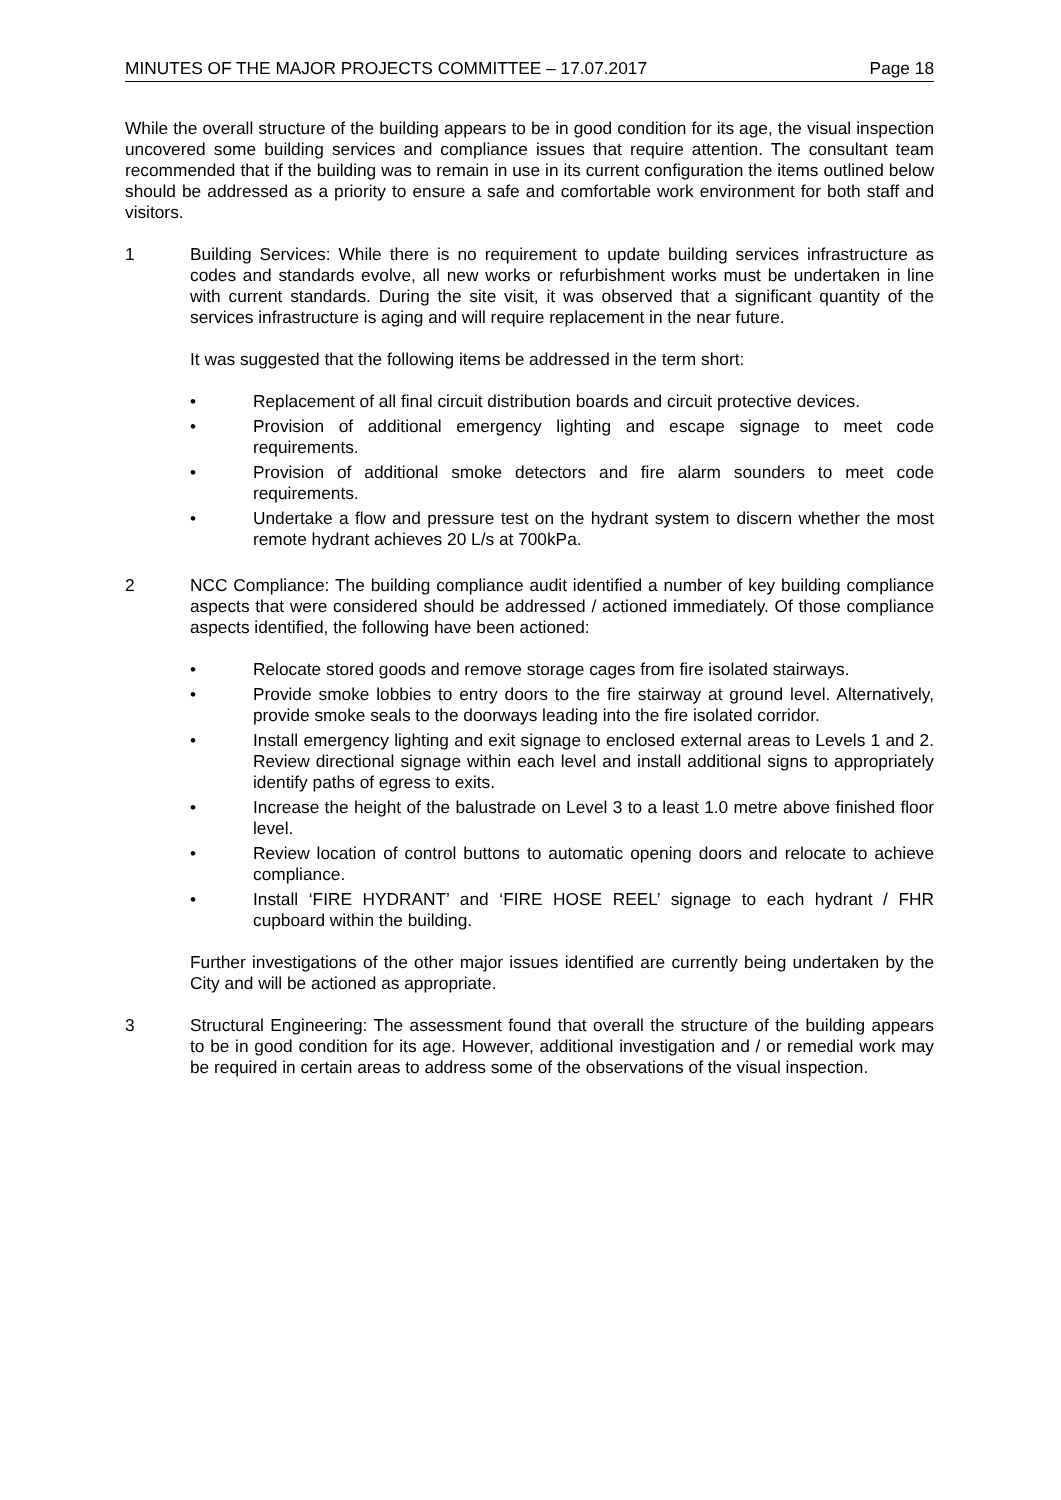MINUTES OF THE MAJOR PROJECTS COMMITTEE – 17.07.2017 Page 18
While the overall structure of the building appears to be in good condition for its age, the visual inspection uncovered some building services and compliance issues that require attention. The consultant team recommended that if the building was to remain in use in its current configuration the items outlined below should be addressed as a priority to ensure a safe and comfortable work environment for both staff and visitors.
1 Building Services: While there is no requirement to update building services infrastructure as codes and standards evolve, all new works or refurbishment works must be undertaken in line with current standards. During the site visit, it was observed that a significant quantity of the services infrastructure is aging and will require replacement in the near future.
It was suggested that the following items be addressed in the term short:
• Replacement of all final circuit distribution boards and circuit protective devices.
• Provision of additional emergency lighting and escape signage to meet code requirements.
• Provision of additional smoke detectors and fire alarm sounders to meet code requirements.
• Undertake a flow and pressure test on the hydrant system to discern whether the most remote hydrant achieves 20 L/s at 700kPa.
2 NCC Compliance: The building compliance audit identified a number of key building compliance aspects that were considered should be addressed / actioned immediately. Of those compliance aspects identified, the following have been actioned:
• Relocate stored goods and remove storage cages from fire isolated stairways.
• Provide smoke lobbies to entry doors to the fire stairway at ground level. Alternatively, provide smoke seals to the doorways leading into the fire isolated corridor.
• Install emergency lighting and exit signage to enclosed external areas to Levels 1 and 2. Review directional signage within each level and install additional signs to appropriately identify paths of egress to exits.
• Increase the height of the balustrade on Level 3 to a least 1.0 metre above finished floor level.
• Review location of control buttons to automatic opening doors and relocate to achieve compliance.
• Install ‘FIRE HYDRANT’ and ‘FIRE HOSE REEL’ signage to each hydrant / FHR cupboard within the building.
Further investigations of the other major issues identified are currently being undertaken by the City and will be actioned as appropriate.
3 Structural Engineering: The assessment found that overall the structure of the building appears to be in good condition for its age. However, additional investigation and / or remedial work may be required in certain areas to address some of the observations of the visual inspection.